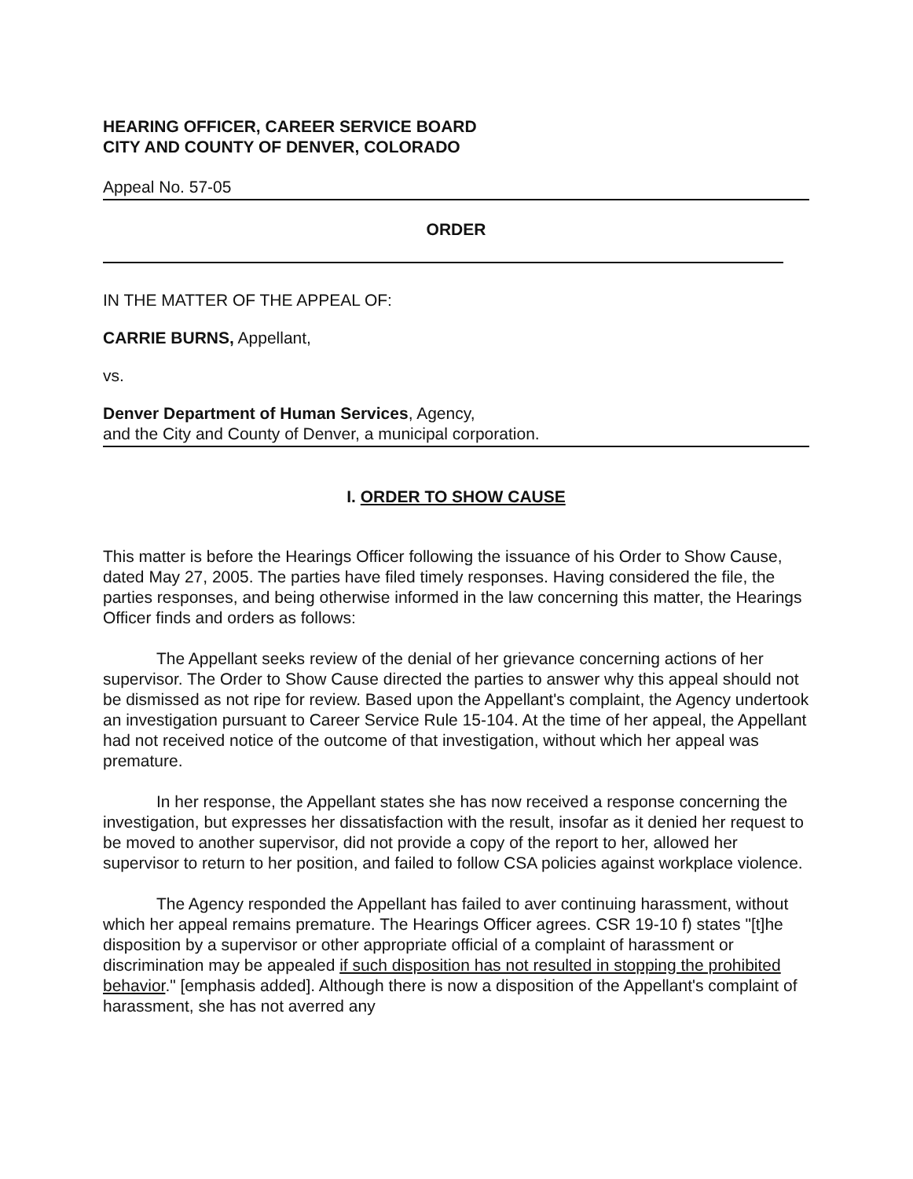HEARING OFFICER, CAREER SERVICE BOARD
CITY AND COUNTY OF DENVER, COLORADO
Appeal No. 57-05
ORDER
IN THE MATTER OF THE APPEAL OF:
CARRIE BURNS, Appellant,
vs.
Denver Department of Human Services, Agency,
and the City and County of Denver, a municipal corporation.
I. ORDER TO SHOW CAUSE
This matter is before the Hearings Officer following the issuance of his Order to Show Cause, dated May 27, 2005. The parties have filed timely responses. Having considered the file, the parties responses, and being otherwise informed in the law concerning this matter, the Hearings Officer finds and orders as follows:
The Appellant seeks review of the denial of her grievance concerning actions of her supervisor. The Order to Show Cause directed the parties to answer why this appeal should not be dismissed as not ripe for review. Based upon the Appellant's complaint, the Agency undertook an investigation pursuant to Career Service Rule 15-104. At the time of her appeal, the Appellant had not received notice of the outcome of that investigation, without which her appeal was premature.
In her response, the Appellant states she has now received a response concerning the investigation, but expresses her dissatisfaction with the result, insofar as it denied her request to be moved to another supervisor, did not provide a copy of the report to her, allowed her supervisor to return to her position, and failed to follow CSA policies against workplace violence.
The Agency responded the Appellant has failed to aver continuing harassment, without which her appeal remains premature. The Hearings Officer agrees. CSR 19-10 f) states "[t]he disposition by a supervisor or other appropriate official of a complaint of harassment or discrimination may be appealed if such disposition has not resulted in stopping the prohibited behavior." [emphasis added]. Although there is now a disposition of the Appellant's complaint of harassment, she has not averred any